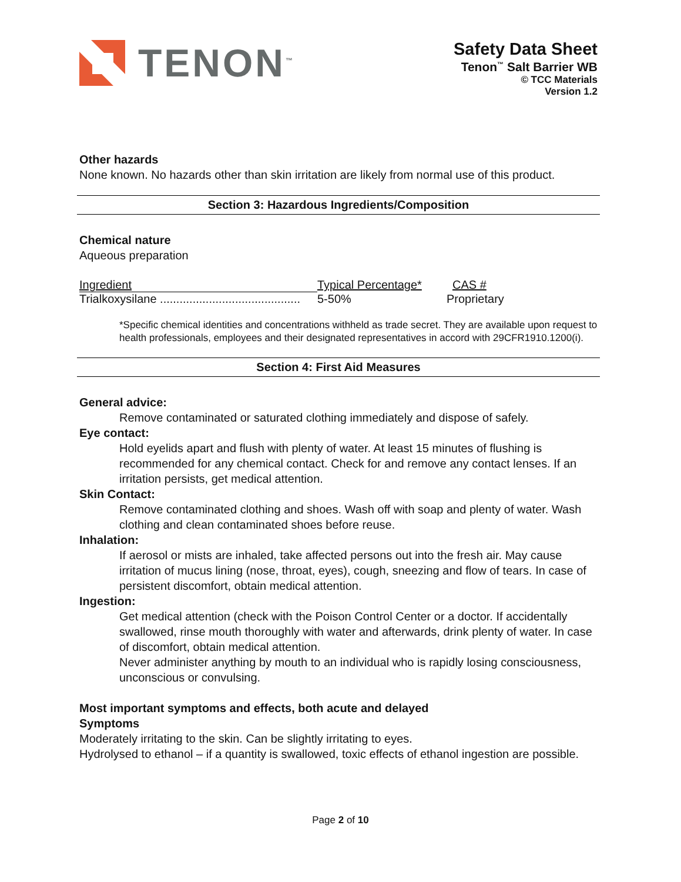TENON<sup>™</sup>
Safety Data Sheet
Tenon<sup>™</sup> Salt Barrier WB
© TCC Materials
Version 1.2
Other hazards
None known. No hazards other than skin irritation are likely from normal use of this product.
Section 3: Hazardous Ingredients/Composition
Chemical nature
Aqueous preparation
| Ingredient | Typical Percentage* | CAS # |
| --- | --- | --- |
| Trialkoxysilane ........................................... | 5-50% | Proprietary |
*Specific chemical identities and concentrations withheld as trade secret. They are available upon request to health professionals, employees and their designated representatives in accord with 29CFR1910.1200(i).
Section 4: First Aid Measures
General advice:
Remove contaminated or saturated clothing immediately and dispose of safely.
Eye contact:
Hold eyelids apart and flush with plenty of water. At least 15 minutes of flushing is recommended for any chemical contact. Check for and remove any contact lenses. If an irritation persists, get medical attention.
Skin Contact:
Remove contaminated clothing and shoes. Wash off with soap and plenty of water. Wash clothing and clean contaminated shoes before reuse.
Inhalation:
If aerosol or mists are inhaled, take affected persons out into the fresh air. May cause irritation of mucus lining (nose, throat, eyes), cough, sneezing and flow of tears. In case of persistent discomfort, obtain medical attention.
Ingestion:
Get medical attention (check with the Poison Control Center or a doctor. If accidentally swallowed, rinse mouth thoroughly with water and afterwards, drink plenty of water. In case of discomfort, obtain medical attention.
Never administer anything by mouth to an individual who is rapidly losing consciousness, unconscious or convulsing.
Most important symptoms and effects, both acute and delayed
Symptoms
Moderately irritating to the skin. Can be slightly irritating to eyes.
Hydrolysed to ethanol – if a quantity is swallowed, toxic effects of ethanol ingestion are possible.
Page 2 of 10